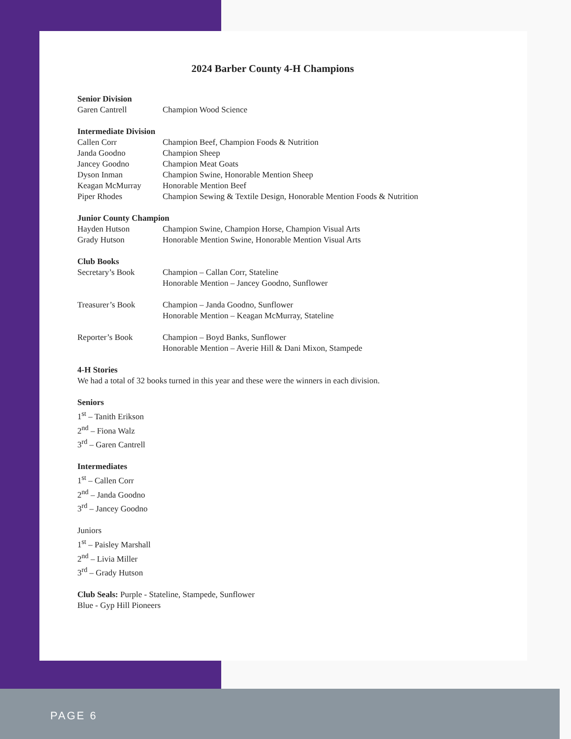2024 Barber County 4-H Champions
Senior Division
| Garen Cantrell | Champion Wood Science |
Intermediate Division
| Callen Corr | Champion Beef, Champion Foods & Nutrition |
| Janda Goodno | Champion Sheep |
| Jancey Goodno | Champion Meat Goats |
| Dyson Inman | Champion Swine, Honorable Mention Sheep |
| Keagan McMurray | Honorable Mention Beef |
| Piper Rhodes | Champion Sewing & Textile Design, Honorable Mention Foods & Nutrition |
Junior County Champion
| Hayden Hutson | Champion Swine, Champion Horse, Champion Visual Arts |
| Grady Hutson | Honorable Mention Swine, Honorable Mention Visual Arts |
Club Books
| Secretary’s Book | Champion – Callan Corr, Stateline Honorable Mention – Jancey Goodno, Sunflower |
| Treasurer’s Book | Champion – Janda Goodno, Sunflower Honorable Mention – Keagan McMurray, Stateline |
| Reporter’s Book | Champion – Boyd Banks, Sunflower Honorable Mention – Averie Hill & Dani Mixon, Stampede |
4-H Stories
We had a total of 32 books turned in this year and these were the winners in each division.
Seniors
1<sup>st</sup> – Tanith Erikson
2<sup>nd</sup> – Fiona Walz
3<sup>rd</sup> – Garen Cantrell
Intermediates
1<sup>st</sup> – Callen Corr
2<sup>nd</sup> – Janda Goodno
3<sup>rd</sup> – Jancey Goodno
Juniors
1<sup>st</sup> – Paisley Marshall
2<sup>nd</sup> – Livia Miller
3<sup>rd</sup> – Grady Hutson
Club Seals: Purple - Stateline, Stampede, Sunflower
Blue - Gyp Hill Pioneers
PAGE 6